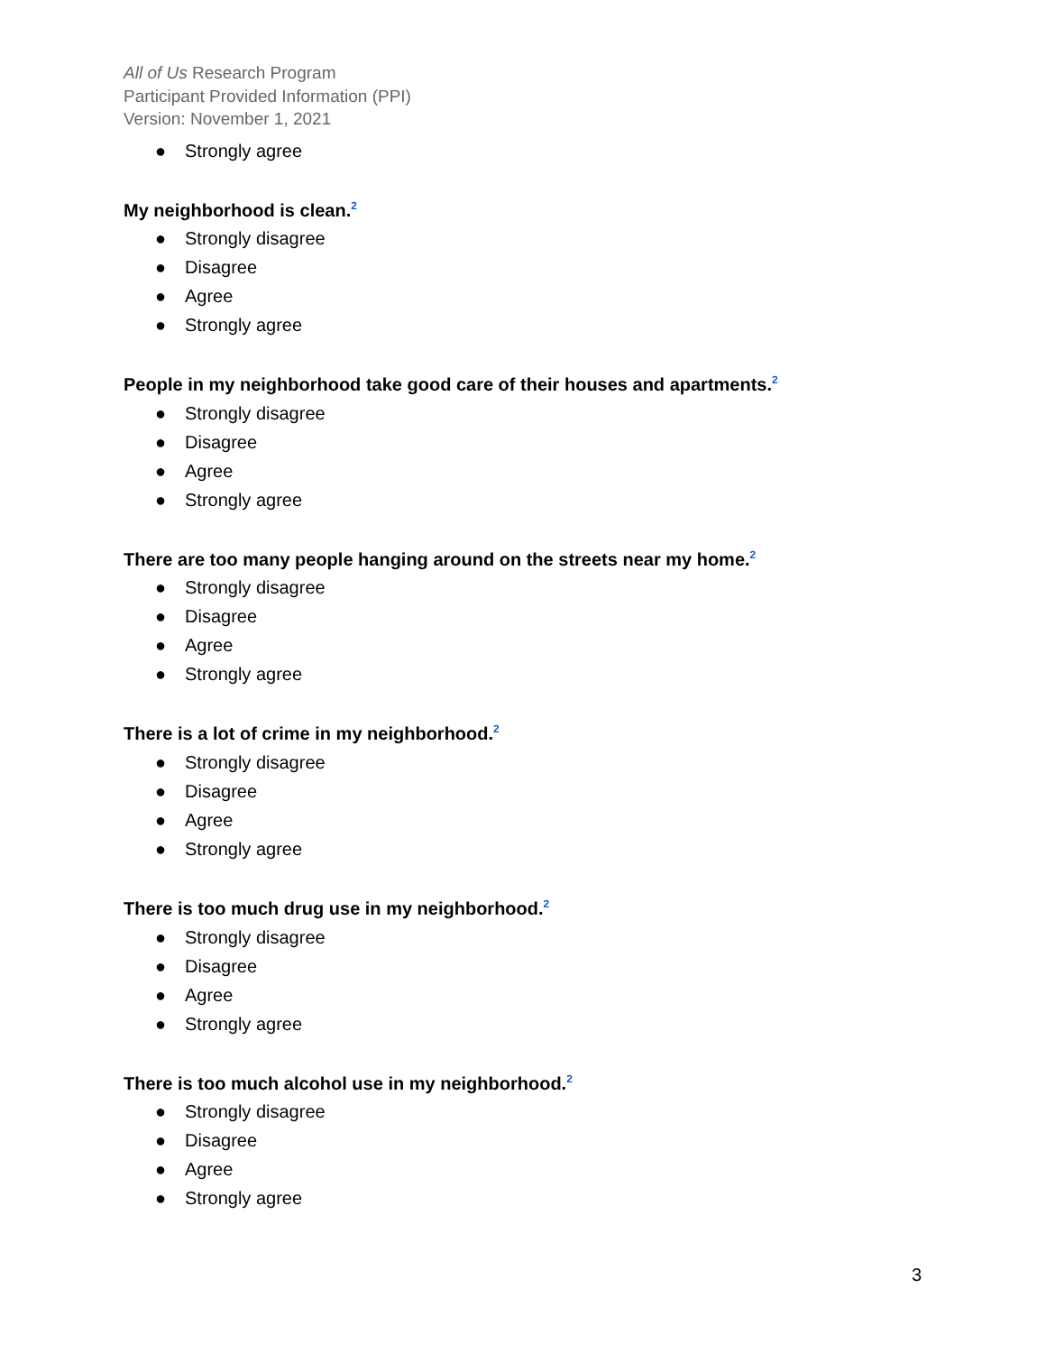All of Us Research Program
Participant Provided Information (PPI)
Version: November 1, 2021
● Strongly agree
My neighborhood is clean.<sup>2</sup>
● Strongly disagree
● Disagree
● Agree
● Strongly agree
People in my neighborhood take good care of their houses and apartments.<sup>2</sup>
● Strongly disagree
● Disagree
● Agree
● Strongly agree
There are too many people hanging around on the streets near my home.<sup>2</sup>
● Strongly disagree
● Disagree
● Agree
● Strongly agree
There is a lot of crime in my neighborhood.<sup>2</sup>
● Strongly disagree
● Disagree
● Agree
● Strongly agree
There is too much drug use in my neighborhood.<sup>2</sup>
● Strongly disagree
● Disagree
● Agree
● Strongly agree
There is too much alcohol use in my neighborhood.<sup>2</sup>
● Strongly disagree
● Disagree
● Agree
● Strongly agree
3